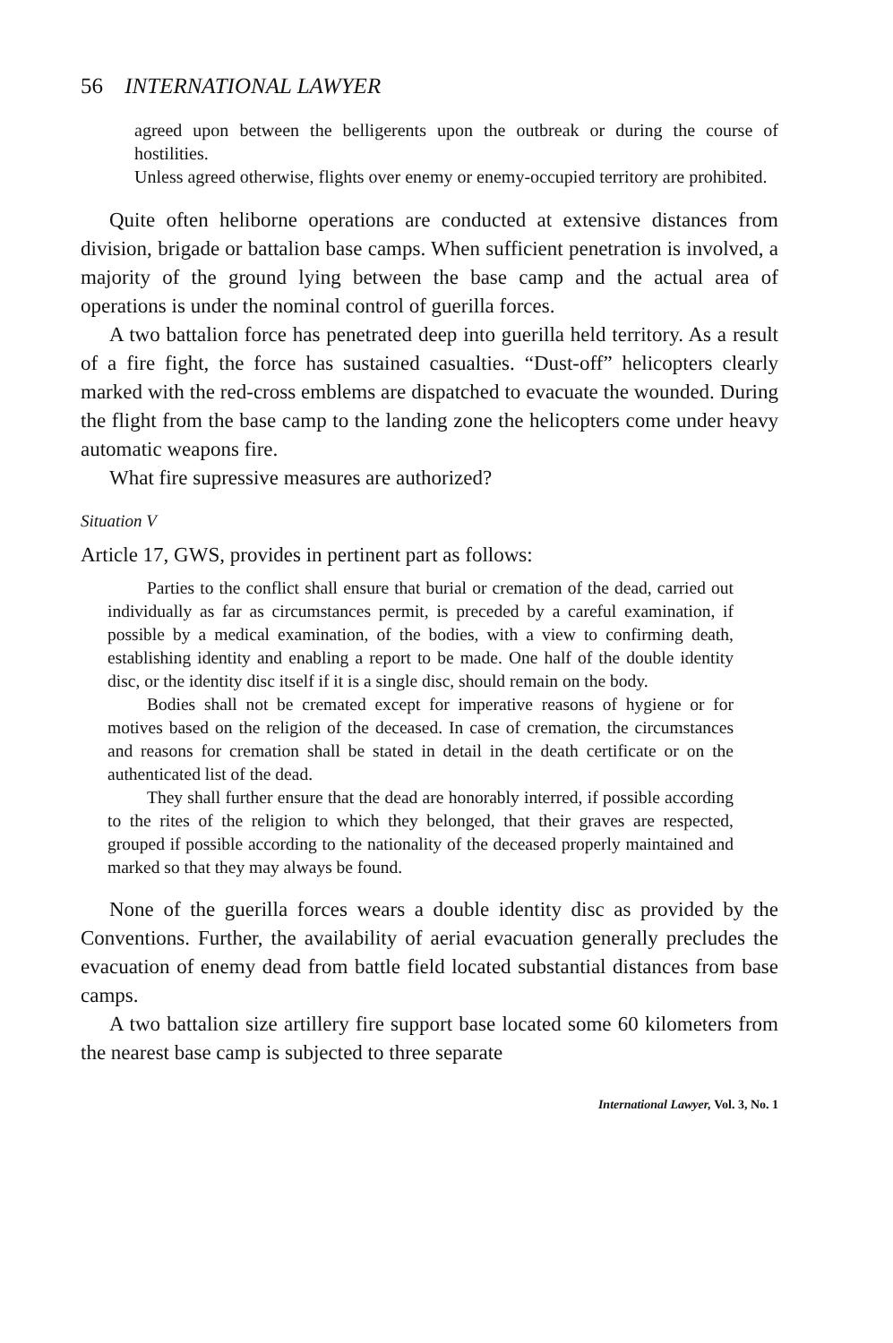56 INTERNATIONAL LAWYER
agreed upon between the belligerents upon the outbreak or during the course of hostilities.
Unless agreed otherwise, flights over enemy or enemy-occupied territory are prohibited.
Quite often heliborne operations are conducted at extensive distances from division, brigade or battalion base camps. When sufficient penetration is involved, a majority of the ground lying between the base camp and the actual area of operations is under the nominal control of guerilla forces.
A two battalion force has penetrated deep into guerilla held territory. As a result of a fire fight, the force has sustained casualties. “Dust-off” helicopters clearly marked with the red-cross emblems are dispatched to evacuate the wounded. During the flight from the base camp to the landing zone the helicopters come under heavy automatic weapons fire.
What fire supressive measures are authorized?
Situation V
Article 17, GWS, provides in pertinent part as follows:
Parties to the conflict shall ensure that burial or cremation of the dead, carried out individually as far as circumstances permit, is preceded by a careful examination, if possible by a medical examination, of the bodies, with a view to confirming death, establishing identity and enabling a report to be made. One half of the double identity disc, or the identity disc itself if it is a single disc, should remain on the body.
Bodies shall not be cremated except for imperative reasons of hygiene or for motives based on the religion of the deceased. In case of cremation, the circumstances and reasons for cremation shall be stated in detail in the death certificate or on the authenticated list of the dead.
They shall further ensure that the dead are honorably interred, if possible according to the rites of the religion to which they belonged, that their graves are respected, grouped if possible according to the nationality of the deceased properly maintained and marked so that they may always be found.
None of the guerilla forces wears a double identity disc as provided by the Conventions. Further, the availability of aerial evacuation generally precludes the evacuation of enemy dead from battle field located substantial distances from base camps.
A two battalion size artillery fire support base located some 60 kilometers from the nearest base camp is subjected to three separate
International Lawyer, Vol. 3, No. 1